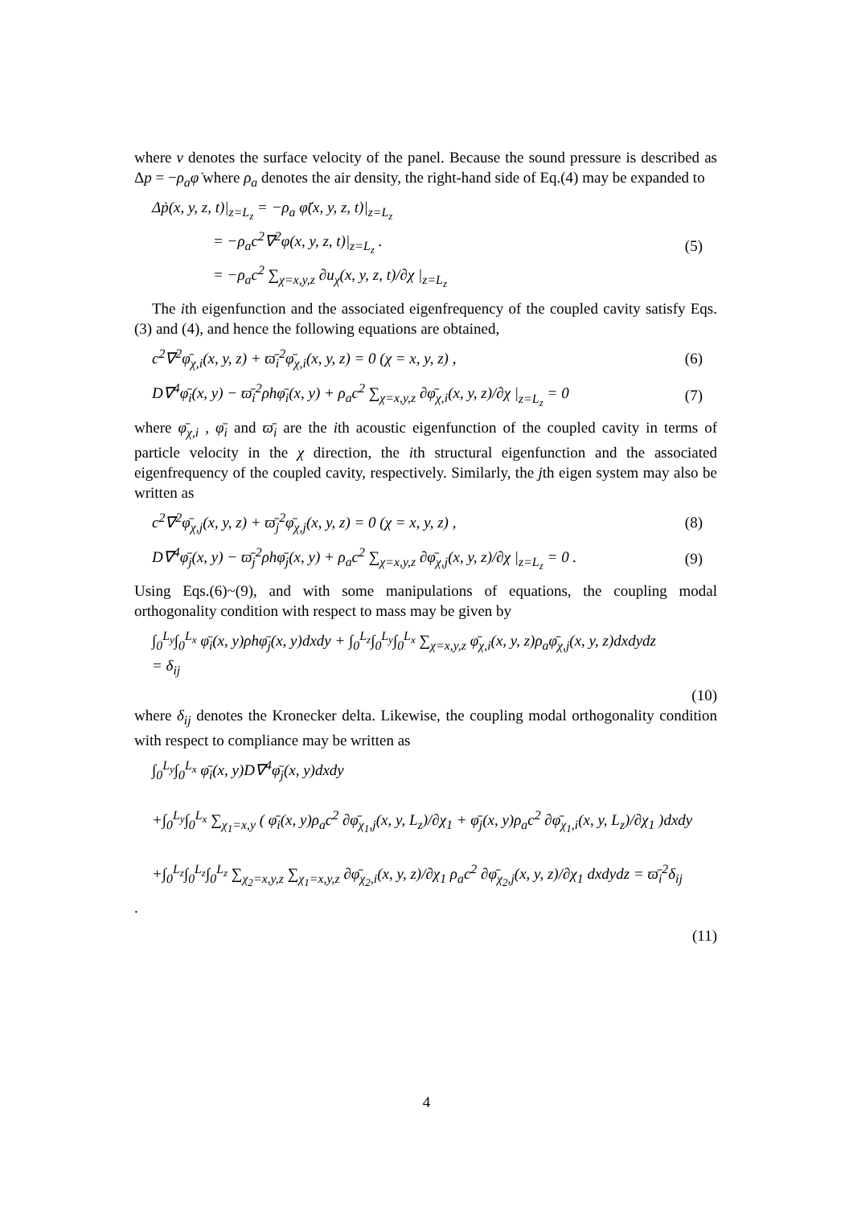where v denotes the surface velocity of the panel. Because the sound pressure is described as Δp = −ρ<sub>a</sub>φ̇ where ρ<sub>a</sub> denotes the air density, the right-hand side of Eq.(4) may be expanded to
Δṗ(x, y, z, t)|<sub>z=L<sub>z</sub></sub> = −ρ<sub>a</sub> φ̈(x, y, z, t)|<sub>z=L<sub>z</sub></sub>
= −ρ<sub>a</sub>c<sup>2</sup>∇<sup>2</sup>φ(x, y, z, t)|<sub>z=L<sub>z</sub></sub> .
= −ρ<sub>a</sub>c<sup>2</sup> ∑<sub>χ=x,y,z</sub> ∂u<sub>χ</sub>(x, y, z, t)/∂χ |<sub>z=L<sub>z</sub></sub> (5)
The ith eigenfunction and the associated eigenfrequency of the coupled cavity satisfy Eqs.(3) and (4), and hence the following equations are obtained,
c<sup>2</sup>∇<sup>2</sup>φ̄<sub>χ,i</sub>(x, y, z) + ϖ̄<sub>i</sub><sup>2</sup>φ̄<sub>χ,i</sub>(x, y, z) = 0 (χ = x, y, z) , (6)
D∇<sup>4</sup>φ̄<sub>i</sub>(x, y) − ϖ̄<sub>i</sub><sup>2</sup>ρhφ̄<sub>i</sub>(x, y) + ρ<sub>a</sub>c<sup>2</sup> ∑<sub>χ=x,y,z</sub> ∂φ̄<sub>χ,i</sub>(x, y, z)/∂χ |<sub>z=L<sub>z</sub></sub> = 0 (7)
where φ̄<sub>χ,i</sub> , φ̄<sub>i</sub> and ϖ̄<sub>i</sub> are the ith acoustic eigenfunction of the coupled cavity in terms of particle velocity in the χ direction, the ith structural eigenfunction and the associated eigenfrequency of the coupled cavity, respectively. Similarly, the jth eigen system may also be written as
c<sup>2</sup>∇<sup>2</sup>φ̄<sub>χ,j</sub>(x, y, z) + ϖ̄<sub>j</sub><sup>2</sup>φ̄<sub>χ,j</sub>(x, y, z) = 0 (χ = x, y, z) , (8)
D∇<sup>4</sup>φ̄<sub>j</sub>(x, y) − ϖ̄<sub>j</sub><sup>2</sup>ρhφ̄<sub>j</sub>(x, y) + ρ<sub>a</sub>c<sup>2</sup> ∑<sub>χ=x,y,z</sub> ∂φ̄<sub>χ,j</sub>(x, y, z)/∂χ |<sub>z=L<sub>z</sub></sub> = 0 . (9)
Using Eqs.(6)~(9), and with some manipulations of equations, the coupling modal orthogonality condition with respect to mass may be given by
∫<sub>0</sub><sup>L<sub>y</sub></sup>∫<sub>0</sub><sup>L<sub>x</sub></sup> φ̄<sub>i</sub>(x, y)ρhφ̄<sub>j</sub>(x, y)dxdy + ∫<sub>0</sub><sup>L<sub>z</sub></sup>∫<sub>0</sub><sup>L<sub>y</sub></sup>∫<sub>0</sub><sup>L<sub>x</sub></sup> ∑<sub>χ=x,y,z</sub> φ̄<sub>χ,i</sub>(x, y, z)ρ<sub>a</sub>φ̄<sub>χ,j</sub>(x, y, z)dxdydz
= δ<sub>ij</sub>
(10)
where δ<sub>ij</sub> denotes the Kronecker delta. Likewise, the coupling modal orthogonality condition with respect to compliance may be written as
∫<sub>0</sub><sup>L<sub>y</sub></sup>∫<sub>0</sub><sup>L<sub>x</sub></sup> φ̄<sub>i</sub>(x, y)D∇<sup>4</sup>φ̄<sub>j</sub>(x, y)dxdy
+∫<sub>0</sub><sup>L<sub>y</sub></sup>∫<sub>0</sub><sup>L<sub>x</sub></sup> ∑<sub>χ<sub>1</sub>=x,y</sub> ( φ̄<sub>i</sub>(x, y)ρ<sub>a</sub>c<sup>2</sup> ∂φ̄<sub>χ<sub>1</sub>,j</sub>(x, y, L<sub>z</sub>)/∂χ<sub>1</sub> + φ̄<sub>j</sub>(x, y)ρ<sub>a</sub>c<sup>2</sup> ∂φ̄<sub>χ<sub>1</sub>,i</sub>(x, y, L<sub>z</sub>)/∂χ<sub>1</sub> )dxdy
+∫<sub>0</sub><sup>L<sub>z</sub></sup>∫<sub>0</sub><sup>L<sub>z</sub></sup>∫<sub>0</sub><sup>L<sub>z</sub></sup> ∑<sub>χ<sub>2</sub>=x,y,z</sub> ∑<sub>χ<sub>1</sub>=x,y,z</sub> ∂φ̄<sub>χ<sub>2</sub>,i</sub>(x, y, z)/∂χ<sub>1</sub> ρ<sub>a</sub>c<sup>2</sup> ∂φ̄<sub>χ<sub>2</sub>,j</sub>(x, y, z)/∂χ<sub>1</sub> dxdydz = ϖ̄<sub>i</sub><sup>2</sup>δ<sub>ij</sub>
.
(11)
4